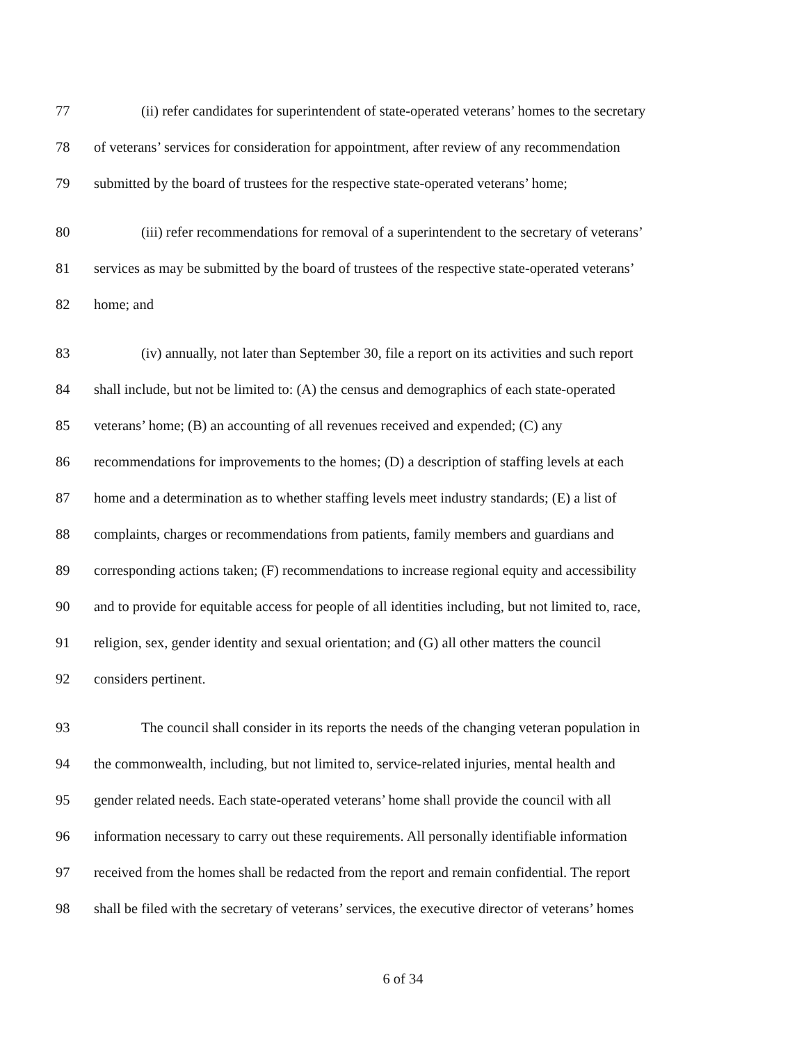77 (ii) refer candidates for superintendent of state-operated veterans’ homes to the secretary
78 of veterans’ services for consideration for appointment, after review of any recommendation
79 submitted by the board of trustees for the respective state-operated veterans’ home;
80 (iii) refer recommendations for removal of a superintendent to the secretary of veterans’
81 services as may be submitted by the board of trustees of the respective state-operated veterans’
82 home; and
83 (iv) annually, not later than September 30, file a report on its activities and such report
84 shall include, but not be limited to: (A) the census and demographics of each state-operated
85 veterans’ home; (B) an accounting of all revenues received and expended; (C) any
86 recommendations for improvements to the homes; (D) a description of staffing levels at each
87 home and a determination as to whether staffing levels meet industry standards; (E) a list of
88 complaints, charges or recommendations from patients, family members and guardians and
89 corresponding actions taken; (F) recommendations to increase regional equity and accessibility
90 and to provide for equitable access for people of all identities including, but not limited to, race,
91 religion, sex, gender identity and sexual orientation; and (G) all other matters the council
92 considers pertinent.
93 The council shall consider in its reports the needs of the changing veteran population in
94 the commonwealth, including, but not limited to, service-related injuries, mental health and
95 gender related needs. Each state-operated veterans’ home shall provide the council with all
96 information necessary to carry out these requirements. All personally identifiable information
97 received from the homes shall be redacted from the report and remain confidential. The report
98 shall be filed with the secretary of veterans’ services, the executive director of veterans’ homes
6 of 34